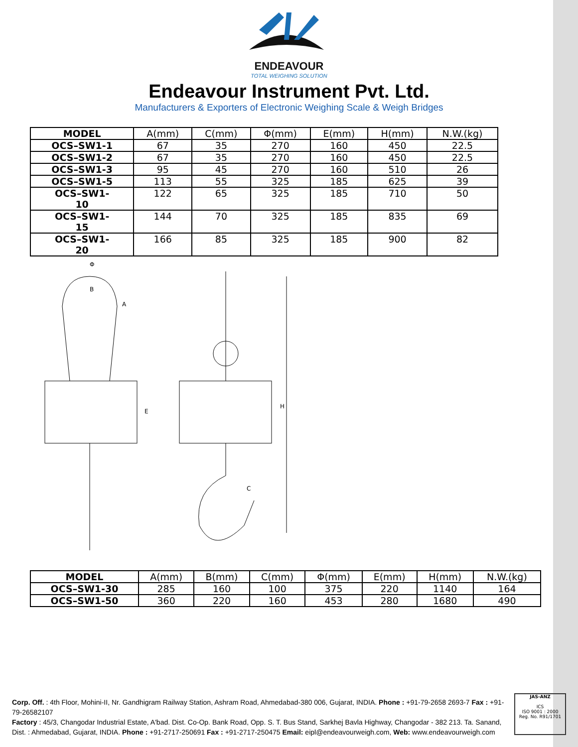ENDEAVOUR
TOTAL WEIGHING SOLUTION
Endeavour Instrument Pvt. Ltd.
Manufacturers & Exporters of Electronic Weighing Scale & Weigh Bridges
| MODEL | A(mm) | C(mm) | Φ(mm) | E(mm) | H(mm) | N.W.(kg) |
| --- | --- | --- | --- | --- | --- | --- |
| OCS–SW1-1 | 67 | 35 | 270 | 160 | 450 | 22.5 |
| OCS–SW1-2 | 67 | 35 | 270 | 160 | 450 | 22.5 |
| OCS–SW1-3 | 95 | 45 | 270 | 160 | 510 | 26 |
| OCS–SW1-5 | 113 | 55 | 325 | 185 | 625 | 39 |
| OCS–SW1- 10 | 122 | 65 | 325 | 185 | 710 | 50 |
| OCS–SW1- 15 | 144 | 70 | 325 | 185 | 835 | 69 |
| OCS–SW1- 20 | 166 | 85 | 325 | 185 | 900 | 82 |
Φ
H
B
A
E
C
| MODEL | A(mm) | B(mm) | C(mm) | Φ(mm) | E(mm) | H(mm) | N.W.(kg) |
| --- | --- | --- | --- | --- | --- | --- | --- |
| OCS–SW1-30 | 285 | 160 | 100 | 375 | 220 | 1140 | 164 |
| OCS–SW1-50 | 360 | 220 | 160 | 453 | 280 | 1680 | 490 |
Corp. Off. : 4th Floor, Mohini-II, Nr. Gandhigram Railway Station, Ashram Road, Ahmedabad-380 006, Gujarat, INDIA. Phone : +91-79-2658 2693-7 Fax : +91-79-26582107
Factory : 45/3, Changodar Industrial Estate, A'bad. Dist. Co-Op. Bank Road, Opp. S. T. Bus Stand, Sarkhej Bavla Highway, Changodar - 382 213. Ta. Sanand, Dist. : Ahmedabad, Gujarat, INDIA. Phone : +91-2717-250691 Fax : +91-2717-250475 Email: eipl@endeavourweigh.com, Web: www.endeavourweigh.com
JAS-ANZ
ICS
ISO 9001 : 2000
Reg. No. R91/1701